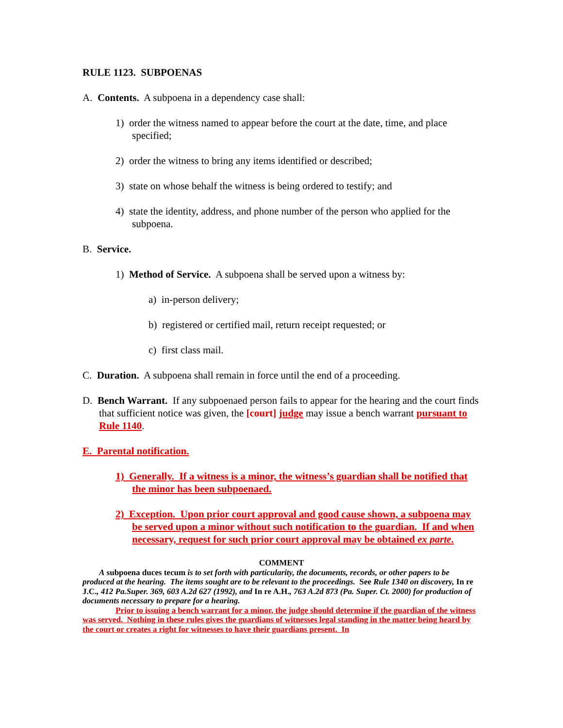RULE 1123. SUBPOENAS
A. Contents. A subpoena in a dependency case shall:
1) order the witness named to appear before the court at the date, time, and place specified;
2) order the witness to bring any items identified or described;
3) state on whose behalf the witness is being ordered to testify; and
4) state the identity, address, and phone number of the person who applied for the subpoena.
B. Service.
1) Method of Service. A subpoena shall be served upon a witness by:
a) in-person delivery;
b) registered or certified mail, return receipt requested; or
c) first class mail.
C. Duration. A subpoena shall remain in force until the end of a proceeding.
D. Bench Warrant. If any subpoenaed person fails to appear for the hearing and the court finds that sufficient notice was given, the [court] judge may issue a bench warrant pursuant to Rule 1140.
E. Parental notification.
1) Generally. If a witness is a minor, the witness’s guardian shall be notified that the minor has been subpoenaed.
2) Exception. Upon prior court approval and good cause shown, a subpoena may be served upon a minor without such notification to the guardian. If and when necessary, request for such prior court approval may be obtained ex parte.
COMMENT
A subpoena duces tecum is to set forth with particularity, the documents, records, or other papers to be produced at the hearing. The items sought are to be relevant to the proceedings. See Rule 1340 on discovery, In re J.C., 412 Pa.Super. 369, 603 A.2d 627 (1992), and In re A.H., 763 A.2d 873 (Pa. Super. Ct. 2000) for production of documents necessary to prepare for a hearing.
Prior to issuing a bench warrant for a minor, the judge should determine if the guardian of the witness was served. Nothing in these rules gives the guardians of witnesses legal standing in the matter being heard by the court or creates a right for witnesses to have their guardians present. In